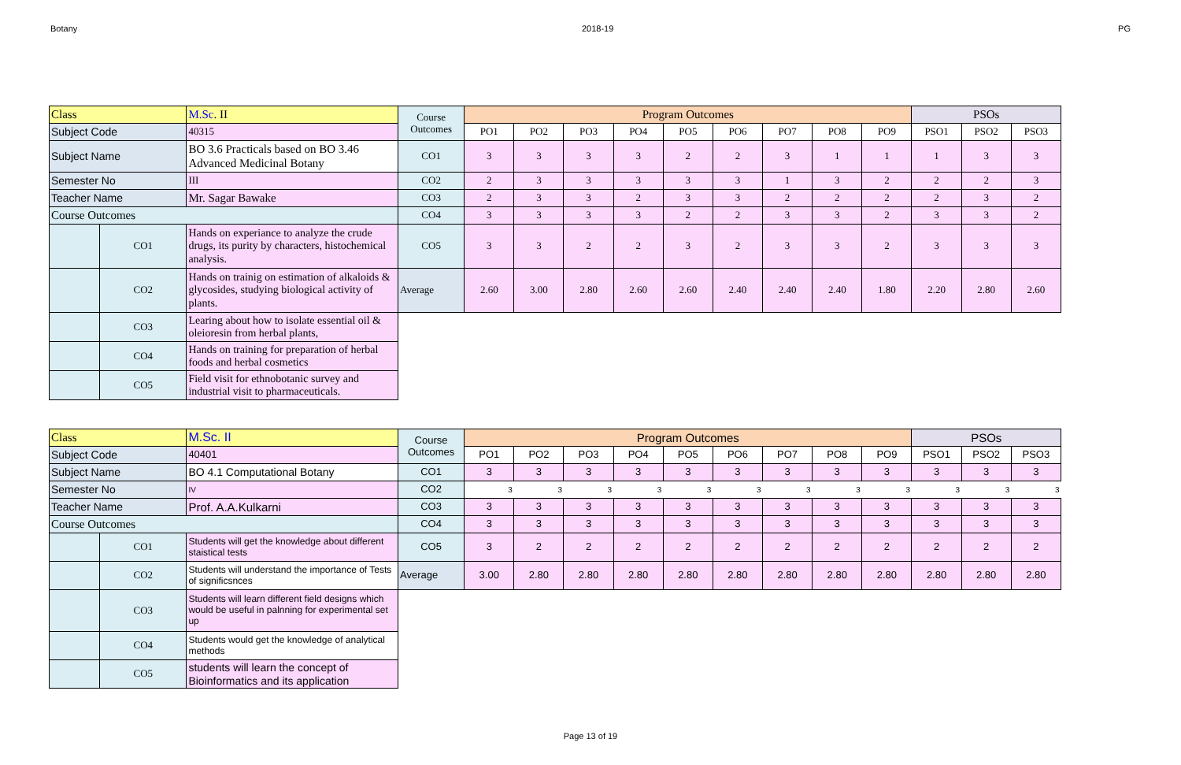Botany 2018-19 PG
| Class | | M.Sc . II | Course Outcomes | Program Outcomes | | | | | | | | | PSOs | | |
| Subject Code | | 40315 | | PO1 | PO2 | PO3 | PO4 | PO5 | PO6 | PO7 | PO8 | PO9 | PSO1 | PSO2 | PSO3 |
| Subject Name | | BO 3.6 Practicals based on BO 3.46 Advanced Medicinal Botany | CO1 | 3 | 3 | 3 | 3 | 2 | 2 | 3 | 1 | 1 | 1 | 3 | 3 |
| Semester No | | III | CO2 | 2 | 3 | 3 | 3 | 3 | 3 | 1 | 3 | 2 | 2 | 2 | 3 |
| Teacher Name | | Mr. Sagar Bawake | CO3 | 2 | 3 | 3 | 2 | 3 | 3 | 2 | 2 | 2 | 2 | 3 | 2 |
| Course Outcomes | | | CO4 | 3 | 3 | 3 | 3 | 2 | 2 | 3 | 3 | 2 | 3 | 3 | 2 |
| | CO1 | Hands on experiance to analyze the crude drugs, its purity by characters, histochemical analysis. | CO5 | 3 | 3 | 2 | 2 | 3 | 2 | 3 | 3 | 2 | 3 | 3 | 3 |
| | CO2 | Hands on trainig on estimation of alkaloids & glycosides, studying biological activity of plants. | Average | 2.60 | 3.00 | 2.80 | 2.60 | 2.60 | 2.40 | 2.40 | 2.40 | 1.80 | 2.20 | 2.80 | 2.60 |
| | CO3 | Learing about how to isolate essential oil & oleioresin from herbal plants, | | | | | | | | | | | | | |
| | CO4 | Hands on training for preparation of herbal foods and herbal cosmetics | | | | | | | | | | | | | |
| | CO5 | Field visit for ethnobotanic survey and industrial visit to pharmaceuticals. | | | | | | | | | | | | | |
| Class | | M.Sc. II | Course Outcomes | Program Outcomes | | | | | | | | | PSOs | | |
| Subject Code | | 40401 | | PO1 | PO2 | PO3 | PO4 | PO5 | PO6 | PO7 | PO8 | PO9 | PSO1 | PSO2 | PSO3 |
| Subject Name | | BO 4.1 Computational Botany | CO1 | 3 | 3 | 3 | 3 | 3 | 3 | 3 | 3 | 3 | 3 | 3 | 3 |
| Semester No | | IV | CO2 | 3 | 3 | 3 | 3 | 3 | 3 | 3 | 3 | 3 | 3 | 3 | 3 |
| Teacher Name | | Prof. A.A.Kulkarni | CO3 | 3 | 3 | 3 | 3 | 3 | 3 | 3 | 3 | 3 | 3 | 3 | 3 |
| Course Outcomes | | | CO4 | 3 | 3 | 3 | 3 | 3 | 3 | 3 | 3 | 3 | 3 | 3 | 3 |
| | CO1 | Students will get the knowledge about different staistical tests | CO5 | 3 | 2 | 2 | 2 | 2 | 2 | 2 | 2 | 2 | 2 | 2 | 2 |
| | CO2 | Students will understand the importance of Tests of significsnces | Average | 3.00 | 2.80 | 2.80 | 2.80 | 2.80 | 2.80 | 2.80 | 2.80 | 2.80 | 2.80 | 2.80 | 2.80 |
| | CO3 | Students will learn different field designs which would be useful in palnning for experimental set up | | | | | | | | | | | | | |
| | CO4 | Students would get the knowledge of analytical methods | | | | | | | | | | | | | |
| | CO5 | students will learn the concept of Bioinformatics and its application | | | | | | | | | | | | | |
Page 13 of 19